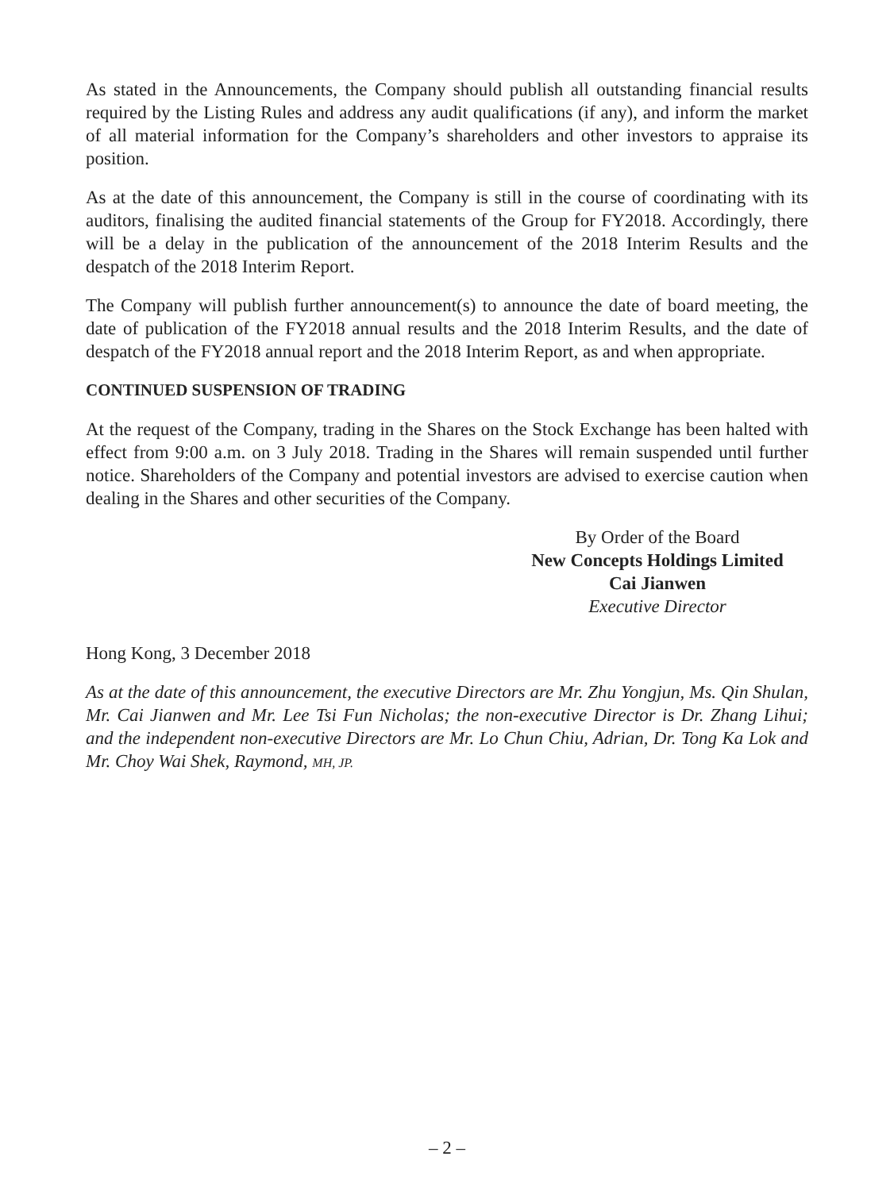As stated in the Announcements, the Company should publish all outstanding financial results required by the Listing Rules and address any audit qualifications (if any), and inform the market of all material information for the Company’s shareholders and other investors to appraise its position.
As at the date of this announcement, the Company is still in the course of coordinating with its auditors, finalising the audited financial statements of the Group for FY2018. Accordingly, there will be a delay in the publication of the announcement of the 2018 Interim Results and the despatch of the 2018 Interim Report.
The Company will publish further announcement(s) to announce the date of board meeting, the date of publication of the FY2018 annual results and the 2018 Interim Results, and the date of despatch of the FY2018 annual report and the 2018 Interim Report, as and when appropriate.
CONTINUED SUSPENSION OF TRADING
At the request of the Company, trading in the Shares on the Stock Exchange has been halted with effect from 9:00 a.m. on 3 July 2018. Trading in the Shares will remain suspended until further notice. Shareholders of the Company and potential investors are advised to exercise caution when dealing in the Shares and other securities of the Company.
By Order of the Board
New Concepts Holdings Limited
Cai Jianwen
Executive Director
Hong Kong, 3 December 2018
As at the date of this announcement, the executive Directors are Mr. Zhu Yongjun, Ms. Qin Shulan, Mr. Cai Jianwen and Mr. Lee Tsi Fun Nicholas; the non-executive Director is Dr. Zhang Lihui; and the independent non-executive Directors are Mr. Lo Chun Chiu, Adrian, Dr. Tong Ka Lok and Mr. Choy Wai Shek, Raymond, MH, JP.
– 2 –